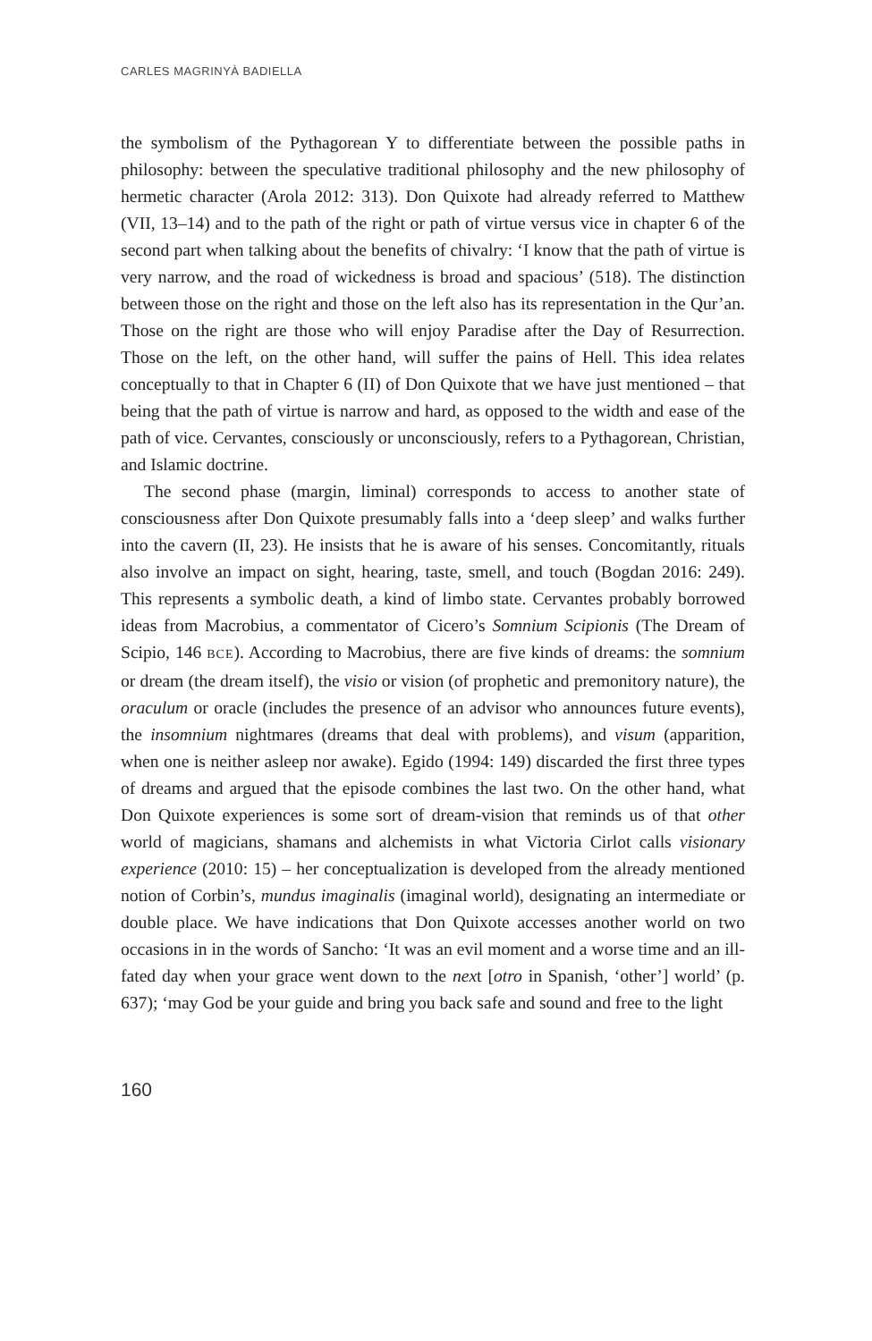CARLES MAGRINYÀ BADIELLA
the symbolism of the Pythagorean Y to differentiate between the possible paths in philosophy: between the speculative traditional philosophy and the new philosophy of hermetic character (Arola 2012: 313). Don Quixote had already referred to Matthew (VII, 13–14) and to the path of the right or path of virtue versus vice in chapter 6 of the second part when talking about the benefits of chivalry: ‘I know that the path of virtue is very narrow, and the road of wickedness is broad and spacious’ (518). The distinction between those on the right and those on the left also has its representation in the Qur’an. Those on the right are those who will enjoy Paradise after the Day of Resurrection. Those on the left, on the other hand, will suffer the pains of Hell. This idea relates conceptually to that in Chapter 6 (II) of Don Quixote that we have just mentioned – that being that the path of virtue is narrow and hard, as opposed to the width and ease of the path of vice. Cervantes, consciously or unconsciously, refers to a Pythagorean, Christian, and Islamic doctrine.
The second phase (margin, liminal) corresponds to access to another state of consciousness after Don Quixote presumably falls into a ‘deep sleep’ and walks further into the cavern (II, 23). He insists that he is aware of his senses. Concomitantly, rituals also involve an impact on sight, hearing, taste, smell, and touch (Bogdan 2016: 249). This represents a symbolic death, a kind of limbo state. Cervantes probably borrowed ideas from Macrobius, a commentator of Cicero’s Somnium Scipionis (The Dream of Scipio, 146 BCE). According to Macrobius, there are five kinds of dreams: the somnium or dream (the dream itself), the visio or vision (of prophetic and premonitory nature), the oraculum or oracle (includes the presence of an advisor who announces future events), the insomnium nightmares (dreams that deal with problems), and visum (apparition, when one is neither asleep nor awake). Egido (1994: 149) discarded the first three types of dreams and argued that the episode combines the last two. On the other hand, what Don Quixote experiences is some sort of dream-vision that reminds us of that other world of magicians, shamans and alchemists in what Victoria Cirlot calls visionary experience (2010: 15) – her conceptualization is developed from the already mentioned notion of Corbin’s, mundus imaginalis (imaginal world), designating an intermediate or double place. We have indications that Don Quixote accesses another world on two occasions in in the words of Sancho: ‘It was an evil moment and a worse time and an ill-fated day when your grace went down to the next [otro in Spanish, ‘other’] world’ (p. 637); ‘may God be your guide and bring you back safe and sound and free to the light
160